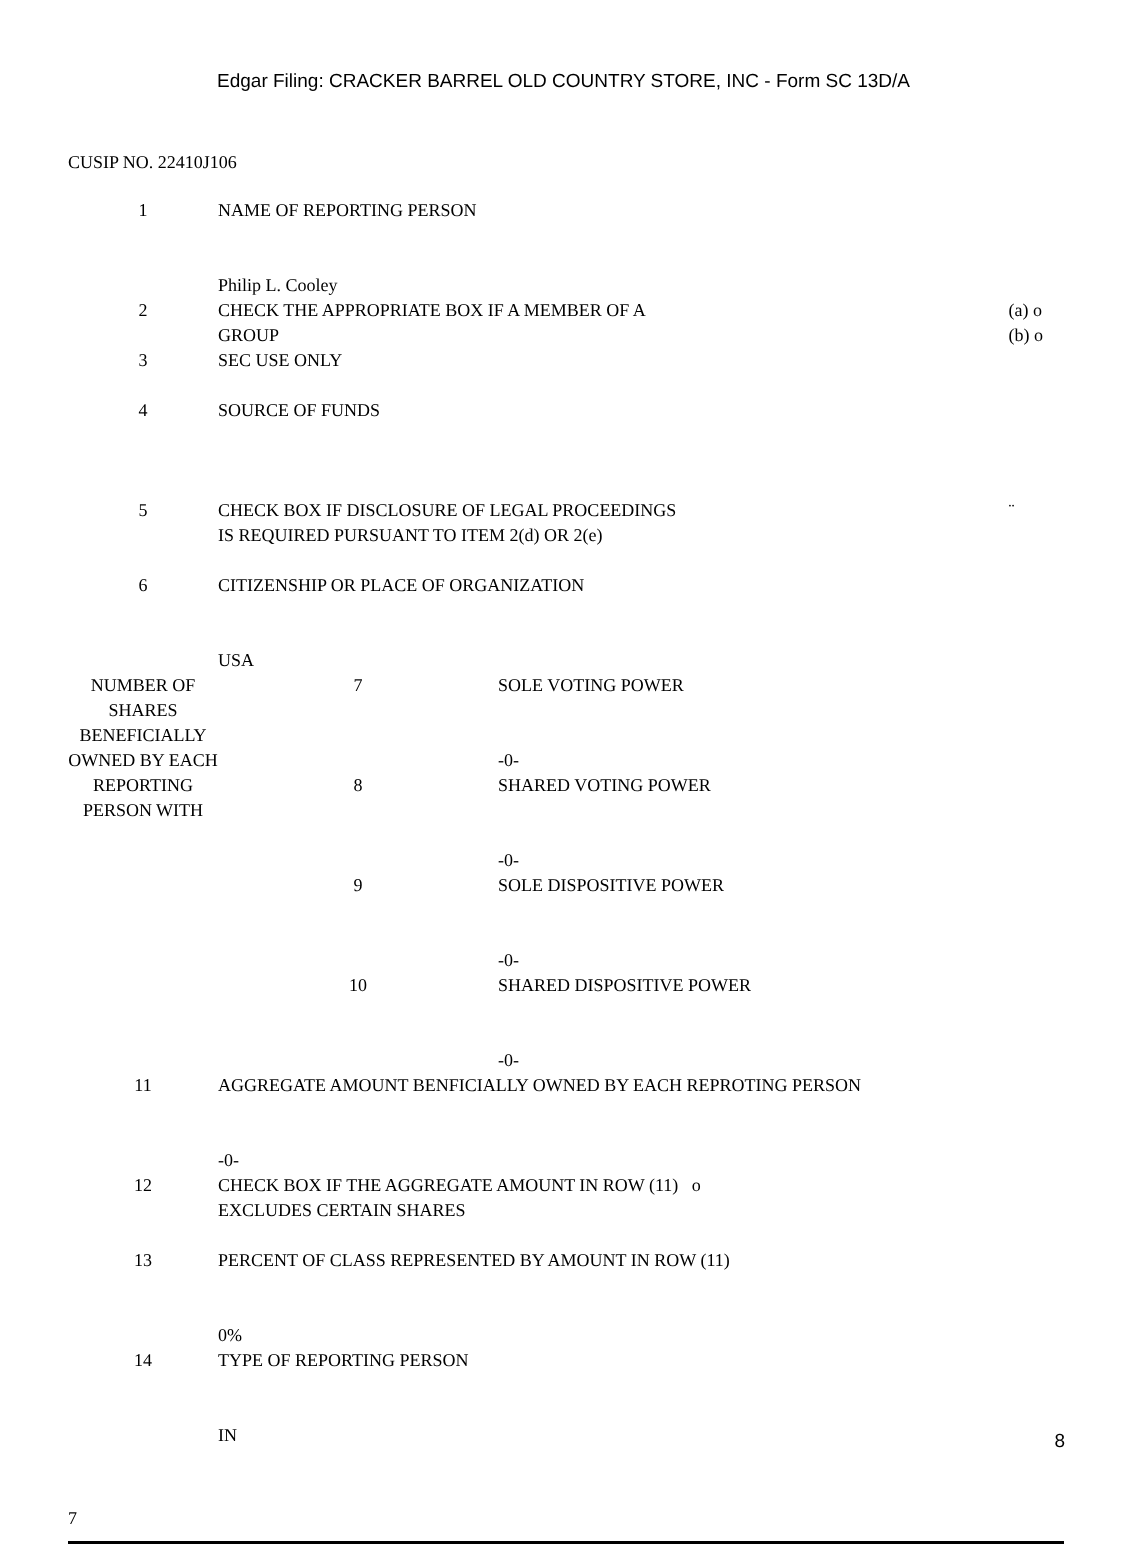Edgar Filing: CRACKER BARREL OLD COUNTRY STORE, INC - Form SC 13D/A
CUSIP NO. 22410J106
| 1 | NAME OF REPORTING PERSON Philip L. Cooley | |
| 2 | CHECK THE APPROPRIATE BOX IF A MEMBER OF A GROUP | (a) o (b) o |
| 3 | SEC USE ONLY | |
| 4 | SOURCE OF FUNDS | |
| 5 | CHECK BOX IF DISCLOSURE OF LEGAL PROCEEDINGS IS REQUIRED PURSUANT TO ITEM 2(d) OR 2(e) | ¨ |
| 6 | CITIZENSHIP OR PLACE OF ORGANIZATION USA | |
| NUMBER OF SHARES BENEFICIALLY OWNED BY EACH REPORTING PERSON WITH | 7 | SOLE VOTING POWER -0- |
| | 8 | SHARED VOTING POWER -0- |
| | 9 | SOLE DISPOSITIVE POWER -0- |
| | 10 | SHARED DISPOSITIVE POWER -0- |
| 11 | AGGREGATE AMOUNT BENFICIALLY OWNED BY EACH REPROTING PERSON -0- | |
| 12 | CHECK BOX IF THE AGGREGATE AMOUNT IN ROW (11) o EXCLUDES CERTAIN SHARES | |
| 13 | PERCENT OF CLASS REPRESENTED BY AMOUNT IN ROW (11) 0% | |
| 14 | TYPE OF REPORTING PERSON IN | |
7
8